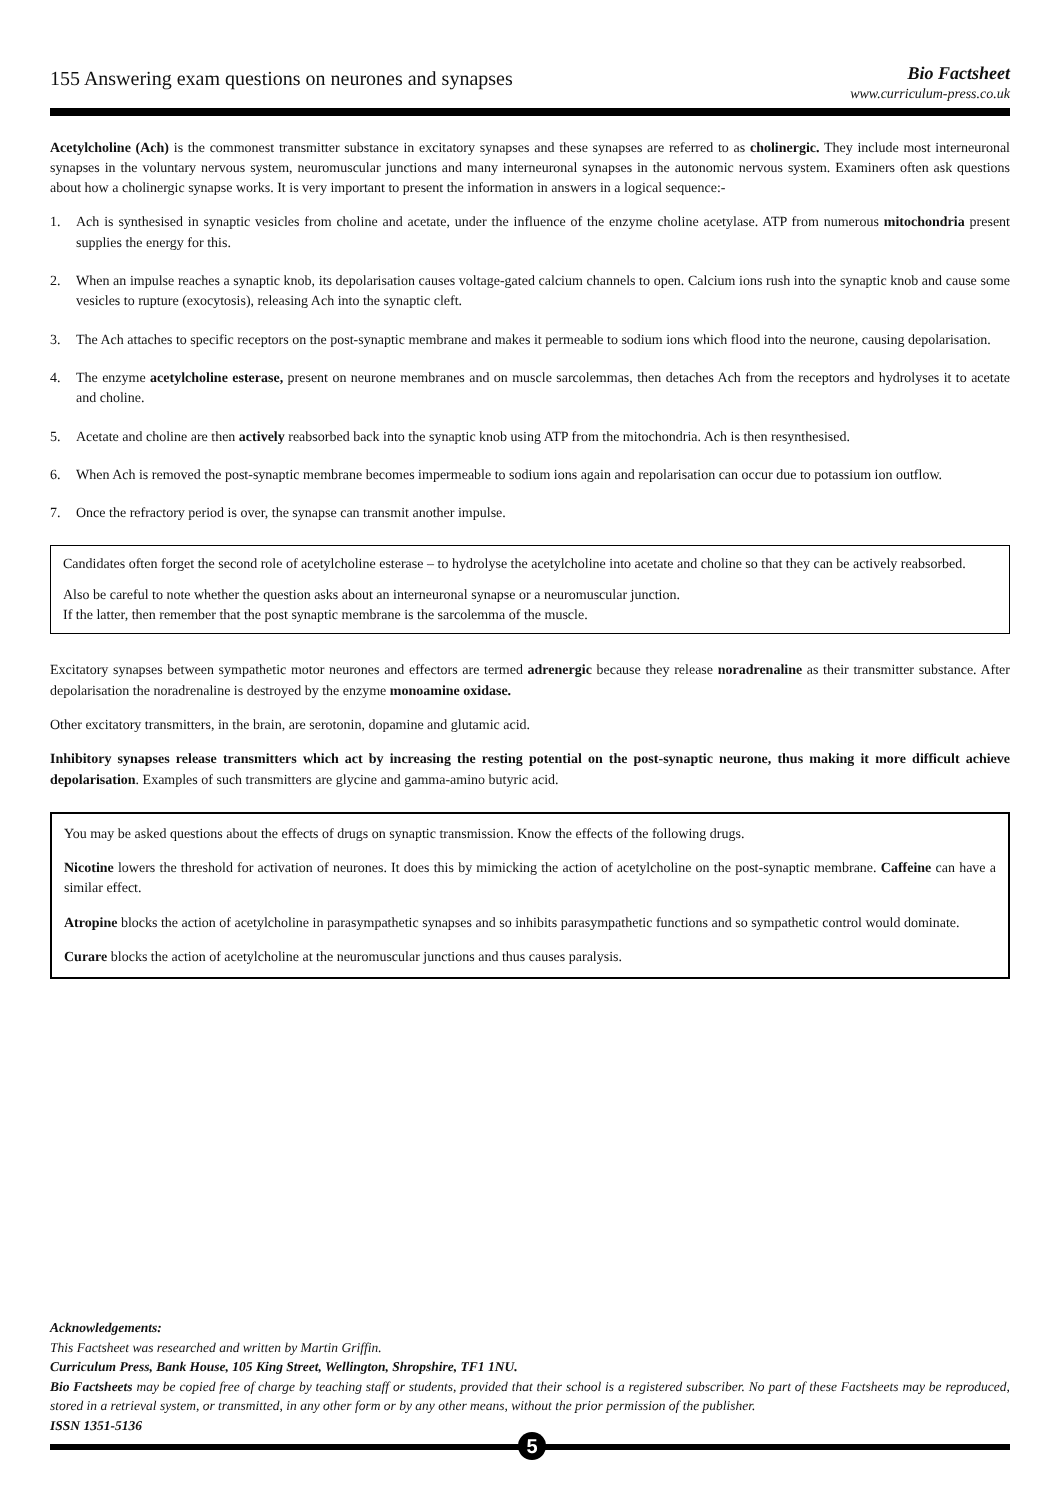155 Answering exam questions on neurones and synapses
Bio Factsheet
www.curriculum-press.co.uk
Acetylcholine (Ach) is the commonest transmitter substance in excitatory synapses and these synapses are referred to as cholinergic. They include most interneuronal synapses in the voluntary nervous system, neuromuscular junctions and many interneuronal synapses in the autonomic nervous system. Examiners often ask questions about how a cholinergic synapse works. It is very important to present the information in answers in a logical sequence:-
1. Ach is synthesised in synaptic vesicles from choline and acetate, under the influence of the enzyme choline acetylase. ATP from numerous mitochondria present supplies the energy for this.
2. When an impulse reaches a synaptic knob, its depolarisation causes voltage-gated calcium channels to open. Calcium ions rush into the synaptic knob and cause some vesicles to rupture (exocytosis), releasing Ach into the synaptic cleft.
3. The Ach attaches to specific receptors on the post-synaptic membrane and makes it permeable to sodium ions which flood into the neurone, causing depolarisation.
4. The enzyme acetylcholine esterase, present on neurone membranes and on muscle sarcolemmas, then detaches Ach from the receptors and hydrolyses it to acetate and choline.
5. Acetate and choline are then actively reabsorbed back into the synaptic knob using ATP from the mitochondria. Ach is then resynthesised.
6. When Ach is removed the post-synaptic membrane becomes impermeable to sodium ions again and repolarisation can occur due to potassium ion outflow.
7. Once the refractory period is over, the synapse can transmit another impulse.
Candidates often forget the second role of acetylcholine esterase – to hydrolyse the acetylcholine into acetate and choline so that they can be actively reabsorbed.
Also be careful to note whether the question asks about an interneuronal synapse or a neuromuscular junction.
If the latter, then remember that the post synaptic membrane is the sarcolemma of the muscle.
Excitatory synapses between sympathetic motor neurones and effectors are termed adrenergic because they release noradrenaline as their transmitter substance. After depolarisation the noradrenaline is destroyed by the enzyme monoamine oxidase.
Other excitatory transmitters, in the brain, are serotonin, dopamine and glutamic acid.
Inhibitory synapses release transmitters which act by increasing the resting potential on the post-synaptic neurone, thus making it more difficult achieve depolarisation. Examples of such transmitters are glycine and gamma-amino butyric acid.
You may be asked questions about the effects of drugs on synaptic transmission. Know the effects of the following drugs.
Nicotine lowers the threshold for activation of neurones. It does this by mimicking the action of acetylcholine on the post-synaptic membrane. Caffeine can have a similar effect.
Atropine blocks the action of acetylcholine in parasympathetic synapses and so inhibits parasympathetic functions and so sympathetic control would dominate.
Curare blocks the action of acetylcholine at the neuromuscular junctions and thus causes paralysis.
Acknowledgements:
This Factsheet was researched and written by Martin Griffin.
Curriculum Press, Bank House, 105 King Street, Wellington, Shropshire, TF1 1NU.
Bio Factsheets may be copied free of charge by teaching staff or students, provided that their school is a registered subscriber. No part of these Factsheets may be reproduced, stored in a retrieval system, or transmitted, in any other form or by any other means, without the prior permission of the publisher.
ISSN 1351-5136
5